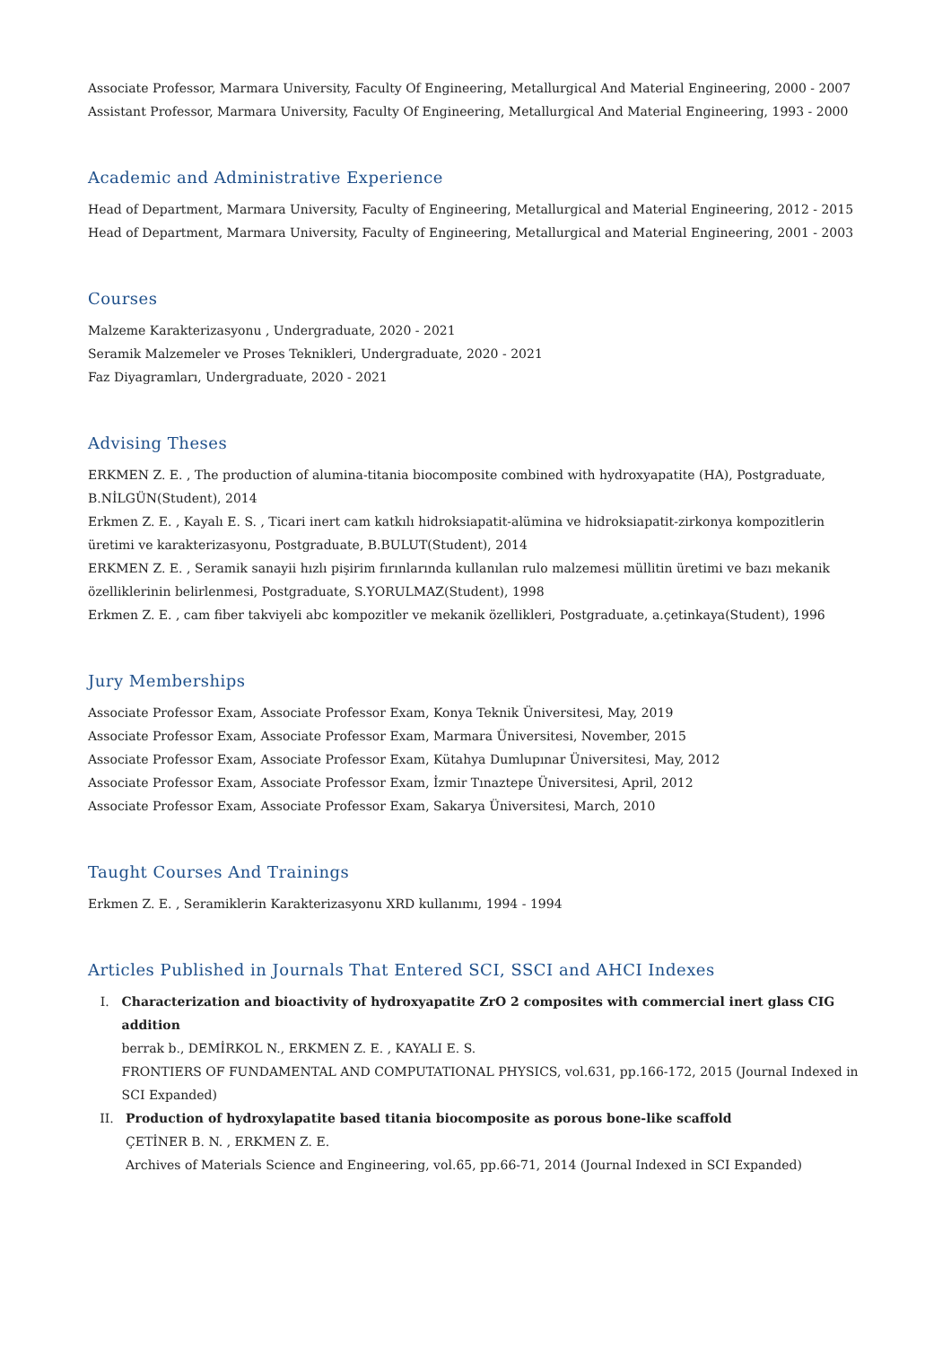Associate Professor, Marmara University, Faculty Of Engineering, Metallurgical And Material Engineering, 2000 - 2007
Assistant Professor, Marmara University, Faculty Of Engineering, Metallurgical And Material Engineering, 1993 - 2000
Academic and Administrative Experience
Head of Department, Marmara University, Faculty of Engineering, Metallurgical and Material Engineering, 2012 - 2015
Head of Department, Marmara University, Faculty of Engineering, Metallurgical and Material Engineering, 2001 - 2003
Courses
Malzeme Karakterizasyonu , Undergraduate, 2020 - 2021
Seramik Malzemeler ve Proses Teknikleri, Undergraduate, 2020 - 2021
Faz Diyagramları, Undergraduate, 2020 - 2021
Advising Theses
ERKMEN Z. E. , The production of alumina-titania biocomposite combined with hydroxyapatite (HA), Postgraduate, B.NİLGÜN(Student), 2014
Erkmen Z. E. , Kayalı E. S. , Ticari inert cam katkılı hidroksiapatit-alümina ve hidroksiapatit-zirkonya kompozitlerin üretimi ve karakterizasyonu, Postgraduate, B.BULUT(Student), 2014
ERKMEN Z. E. , Seramik sanayii hızlı pişirim fırınlarında kullanılan rulo malzemesi müllitin üretimi ve bazı mekanik özelliklerinin belirlenmesi, Postgraduate, S.YORULMAZ(Student), 1998
Erkmen Z. E. , cam fiber takviyeli abc kompozitler ve mekanik özellikleri, Postgraduate, a.çetinkaya(Student), 1996
Jury Memberships
Associate Professor Exam, Associate Professor Exam, Konya Teknik Üniversitesi, May, 2019
Associate Professor Exam, Associate Professor Exam, Marmara Üniversitesi, November, 2015
Associate Professor Exam, Associate Professor Exam, Kütahya Dumlupınar Üniversitesi, May, 2012
Associate Professor Exam, Associate Professor Exam, İzmir Tınaztepe Üniversitesi, April, 2012
Associate Professor Exam, Associate Professor Exam, Sakarya Üniversitesi, March, 2010
Taught Courses And Trainings
Erkmen Z. E. , Seramiklerin Karakterizasyonu XRD kullanımı, 1994 - 1994
Articles Published in Journals That Entered SCI, SSCI and AHCI Indexes
I. Characterization and bioactivity of hydroxyapatite ZrO 2 composites with commercial inert glass CIG addition
berrak b., DEMİRKOL N., ERKMEN Z. E. , KAYALI E. S.
FRONTIERS OF FUNDAMENTAL AND COMPUTATIONAL PHYSICS, vol.631, pp.166-172, 2015 (Journal Indexed in SCI Expanded)
II. Production of hydroxylapatite based titania biocomposite as porous bone-like scaffold
ÇETİNER B. N. , ERKMEN Z. E.
Archives of Materials Science and Engineering, vol.65, pp.66-71, 2014 (Journal Indexed in SCI Expanded)